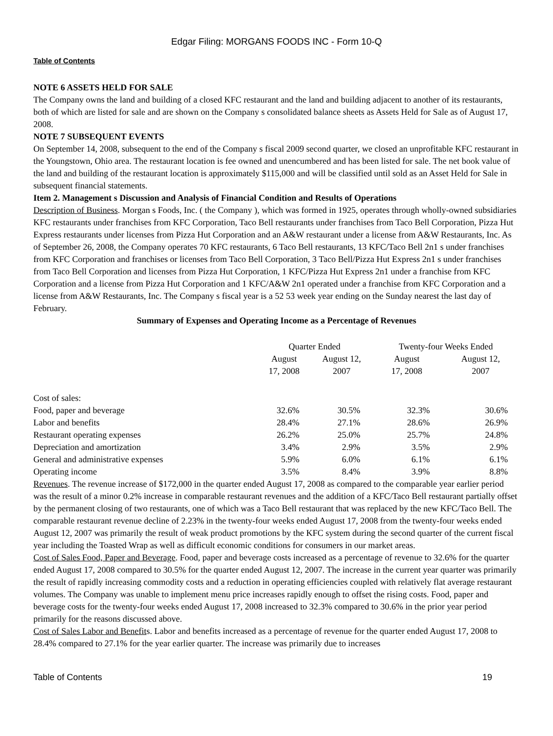Edgar Filing: MORGANS FOODS INC - Form 10-Q
Table of Contents
NOTE 6 ASSETS HELD FOR SALE
The Company owns the land and building of a closed KFC restaurant and the land and building adjacent to another of its restaurants, both of which are listed for sale and are shown on the Company s consolidated balance sheets as Assets Held for Sale as of August 17, 2008.
NOTE 7 SUBSEQUENT EVENTS
On September 14, 2008, subsequent to the end of the Company s fiscal 2009 second quarter, we closed an unprofitable KFC restaurant in the Youngstown, Ohio area. The restaurant location is fee owned and unencumbered and has been listed for sale. The net book value of the land and building of the restaurant location is approximately $115,000 and will be classified until sold as an Asset Held for Sale in subsequent financial statements.
Item 2. Management s Discussion and Analysis of Financial Condition and Results of Operations
Description of Business. Morgan s Foods, Inc. ( the Company ), which was formed in 1925, operates through wholly-owned subsidiaries KFC restaurants under franchises from KFC Corporation, Taco Bell restaurants under franchises from Taco Bell Corporation, Pizza Hut Express restaurants under licenses from Pizza Hut Corporation and an A&W restaurant under a license from A&W Restaurants, Inc. As of September 26, 2008, the Company operates 70 KFC restaurants, 6 Taco Bell restaurants, 13 KFC/Taco Bell 2n1 s under franchises from KFC Corporation and franchises or licenses from Taco Bell Corporation, 3 Taco Bell/Pizza Hut Express 2n1 s under franchises from Taco Bell Corporation and licenses from Pizza Hut Corporation, 1 KFC/Pizza Hut Express 2n1 under a franchise from KFC Corporation and a license from Pizza Hut Corporation and 1 KFC/A&W 2n1 operated under a franchise from KFC Corporation and a license from A&W Restaurants, Inc. The Company s fiscal year is a 52 53 week year ending on the Sunday nearest the last day of February.
Summary of Expenses and Operating Income as a Percentage of Revenues
| | Quarter Ended | | Twenty-four Weeks Ended | |
| --- | --- | --- | --- | --- |
| | August 17, 2008 | August 12, 2007 | August 17, 2008 | August 12, 2007 |
| Cost of sales: | | | | |
| Food, paper and beverage | 32.6% | 30.5% | 32.3% | 30.6% |
| Labor and benefits | 28.4% | 27.1% | 28.6% | 26.9% |
| Restaurant operating expenses | 26.2% | 25.0% | 25.7% | 24.8% |
| Depreciation and amortization | 3.4% | 2.9% | 3.5% | 2.9% |
| General and administrative expenses | 5.9% | 6.0% | 6.1% | 6.1% |
| Operating income | 3.5% | 8.4% | 3.9% | 8.8% |
Revenues. The revenue increase of $172,000 in the quarter ended August 17, 2008 as compared to the comparable year earlier period was the result of a minor 0.2% increase in comparable restaurant revenues and the addition of a KFC/Taco Bell restaurant partially offset by the permanent closing of two restaurants, one of which was a Taco Bell restaurant that was replaced by the new KFC/Taco Bell. The comparable restaurant revenue decline of 2.23% in the twenty-four weeks ended August 17, 2008 from the twenty-four weeks ended August 12, 2007 was primarily the result of weak product promotions by the KFC system during the second quarter of the current fiscal year including the Toasted Wrap as well as difficult economic conditions for consumers in our market areas.
Cost of Sales Food, Paper and Beverage. Food, paper and beverage costs increased as a percentage of revenue to 32.6% for the quarter ended August 17, 2008 compared to 30.5% for the quarter ended August 12, 2007. The increase in the current year quarter was primarily the result of rapidly increasing commodity costs and a reduction in operating efficiencies coupled with relatively flat average restaurant volumes. The Company was unable to implement menu price increases rapidly enough to offset the rising costs. Food, paper and beverage costs for the twenty-four weeks ended August 17, 2008 increased to 32.3% compared to 30.6% in the prior year period primarily for the reasons discussed above.
Cost of Sales Labor and Benefits. Labor and benefits increased as a percentage of revenue for the quarter ended August 17, 2008 to 28.4% compared to 27.1% for the year earlier quarter. The increase was primarily due to increases
Table of Contents 19